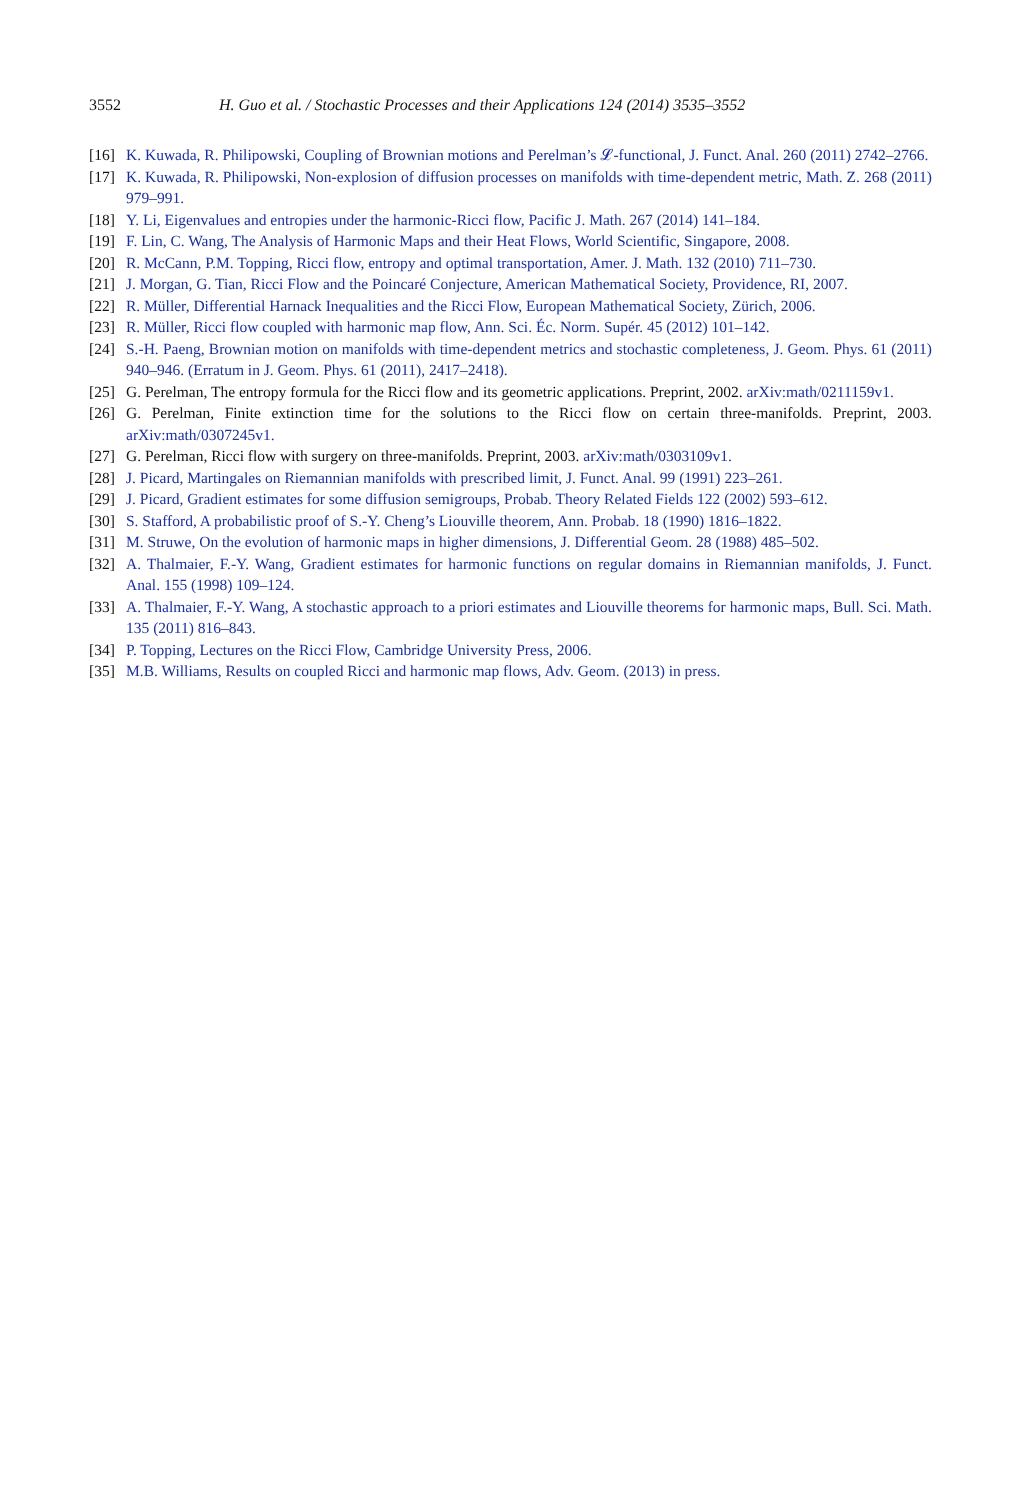3552 H. Guo et al. / Stochastic Processes and their Applications 124 (2014) 3535–3552
[16] K. Kuwada, R. Philipowski, Coupling of Brownian motions and Perelman’s 𝓛-functional, J. Funct. Anal. 260 (2011) 2742–2766.
[17] K. Kuwada, R. Philipowski, Non-explosion of diffusion processes on manifolds with time-dependent metric, Math. Z. 268 (2011) 979–991.
[18] Y. Li, Eigenvalues and entropies under the harmonic-Ricci flow, Pacific J. Math. 267 (2014) 141–184.
[19] F. Lin, C. Wang, The Analysis of Harmonic Maps and their Heat Flows, World Scientific, Singapore, 2008.
[20] R. McCann, P.M. Topping, Ricci flow, entropy and optimal transportation, Amer. J. Math. 132 (2010) 711–730.
[21] J. Morgan, G. Tian, Ricci Flow and the Poincaré Conjecture, American Mathematical Society, Providence, RI, 2007.
[22] R. Müller, Differential Harnack Inequalities and the Ricci Flow, European Mathematical Society, Zürich, 2006.
[23] R. Müller, Ricci flow coupled with harmonic map flow, Ann. Sci. Éc. Norm. Supér. 45 (2012) 101–142.
[24] S.-H. Paeng, Brownian motion on manifolds with time-dependent metrics and stochastic completeness, J. Geom. Phys. 61 (2011) 940–946. (Erratum in J. Geom. Phys. 61 (2011), 2417–2418).
[25] G. Perelman, The entropy formula for the Ricci flow and its geometric applications. Preprint, 2002. arXiv:math/0211159v1.
[26] G. Perelman, Finite extinction time for the solutions to the Ricci flow on certain three-manifolds. Preprint, 2003. arXiv:math/0307245v1.
[27] G. Perelman, Ricci flow with surgery on three-manifolds. Preprint, 2003. arXiv:math/0303109v1.
[28] J. Picard, Martingales on Riemannian manifolds with prescribed limit, J. Funct. Anal. 99 (1991) 223–261.
[29] J. Picard, Gradient estimates for some diffusion semigroups, Probab. Theory Related Fields 122 (2002) 593–612.
[30] S. Stafford, A probabilistic proof of S.-Y. Cheng’s Liouville theorem, Ann. Probab. 18 (1990) 1816–1822.
[31] M. Struwe, On the evolution of harmonic maps in higher dimensions, J. Differential Geom. 28 (1988) 485–502.
[32] A. Thalmaier, F.-Y. Wang, Gradient estimates for harmonic functions on regular domains in Riemannian manifolds, J. Funct. Anal. 155 (1998) 109–124.
[33] A. Thalmaier, F.-Y. Wang, A stochastic approach to a priori estimates and Liouville theorems for harmonic maps, Bull. Sci. Math. 135 (2011) 816–843.
[34] P. Topping, Lectures on the Ricci Flow, Cambridge University Press, 2006.
[35] M.B. Williams, Results on coupled Ricci and harmonic map flows, Adv. Geom. (2013) in press.